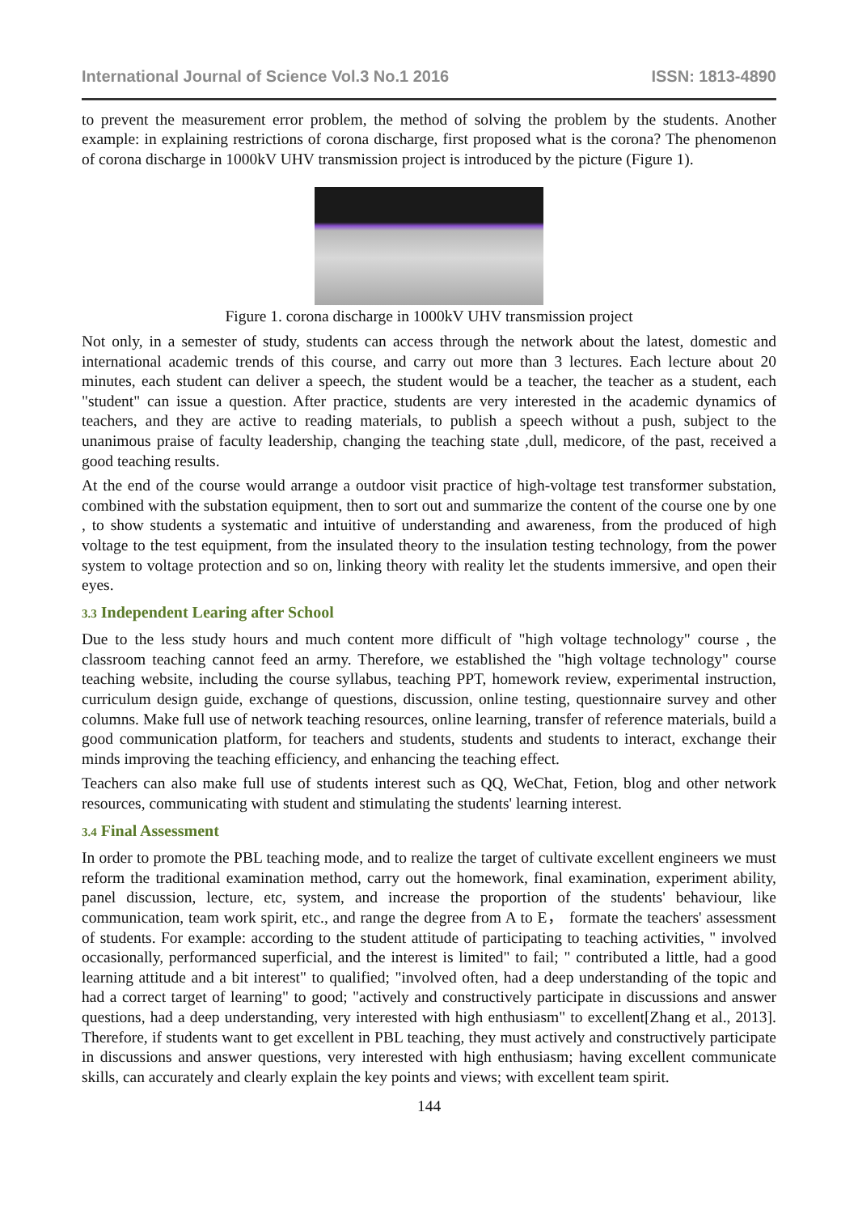International Journal of Science Vol.3 No.1 2016 ISSN: 1813-4890
to prevent the measurement error problem, the method of solving the problem by the students. Another example: in explaining restrictions of corona discharge, first proposed what is the corona? The phenomenon of corona discharge in 1000kV UHV transmission project is introduced by the picture (Figure 1).
Figure 1. corona discharge in 1000kV UHV transmission project
Not only, in a semester of study, students can access through the network about the latest, domestic and international academic trends of this course, and carry out more than 3 lectures. Each lecture about 20 minutes, each student can deliver a speech, the student would be a teacher, the teacher as a student, each "student" can issue a question. After practice, students are very interested in the academic dynamics of teachers, and they are active to reading materials, to publish a speech without a push, subject to the unanimous praise of faculty leadership, changing the teaching state ,dull, medicore, of the past, received a good teaching results.
At the end of the course would arrange a outdoor visit practice of high-voltage test transformer substation, combined with the substation equipment, then to sort out and summarize the content of the course one by one , to show students a systematic and intuitive of understanding and awareness, from the produced of high voltage to the test equipment, from the insulated theory to the insulation testing technology, from the power system to voltage protection and so on, linking theory with reality let the students immersive, and open their eyes.
3.3 Independent Learing after School
Due to the less study hours and much content more difficult of "high voltage technology" course , the classroom teaching cannot feed an army. Therefore, we established the "high voltage technology" course teaching website, including the course syllabus, teaching PPT, homework review, experimental instruction, curriculum design guide, exchange of questions, discussion, online testing, questionnaire survey and other columns. Make full use of network teaching resources, online learning, transfer of reference materials, build a good communication platform, for teachers and students, students and students to interact, exchange their minds improving the teaching efficiency, and enhancing the teaching effect.
Teachers can also make full use of students interest such as QQ, WeChat, Fetion, blog and other network resources, communicating with student and stimulating the students' learning interest.
3.4 Final Assessment
In order to promote the PBL teaching mode, and to realize the target of cultivate excellent engineers we must reform the traditional examination method, carry out the homework, final examination, experiment ability, panel discussion, lecture, etc, system, and increase the proportion of the students' behaviour, like communication, team work spirit, etc., and range the degree from A to E， formate the teachers' assessment of students. For example: according to the student attitude of participating to teaching activities, " involved occasionally, performanced superficial, and the interest is limited" to fail; " contributed a little, had a good learning attitude and a bit interest" to qualified; "involved often, had a deep understanding of the topic and had a correct target of learning" to good; "actively and constructively participate in discussions and answer questions, had a deep understanding, very interested with high enthusiasm" to excellent[Zhang et al., 2013]. Therefore, if students want to get excellent in PBL teaching, they must actively and constructively participate in discussions and answer questions, very interested with high enthusiasm; having excellent communicate skills, can accurately and clearly explain the key points and views; with excellent team spirit.
144